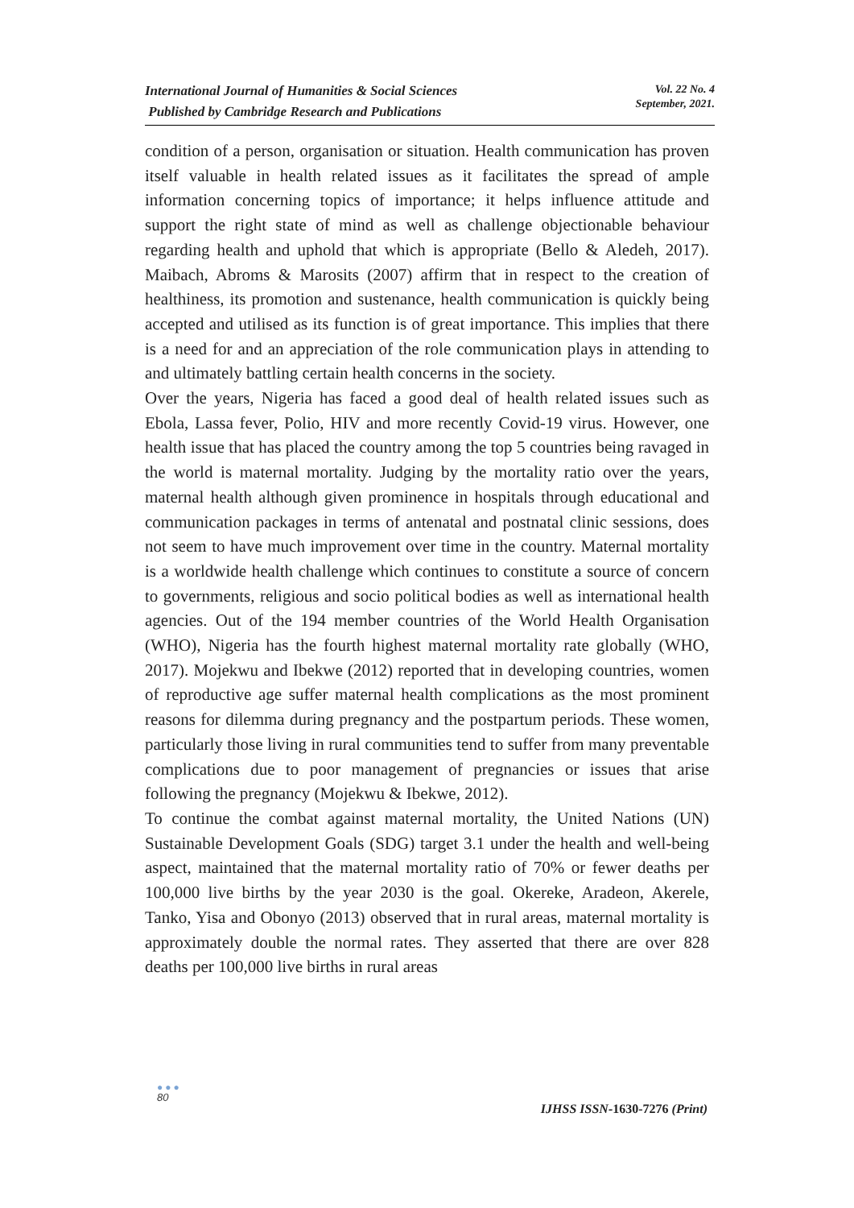International Journal of Humanities & Social Sciences
Published by Cambridge Research and Publications
Vol. 22 No. 4
September, 2021.
condition of a person, organisation or situation. Health communication has proven itself valuable in health related issues as it facilitates the spread of ample information concerning topics of importance; it helps influence attitude and support the right state of mind as well as challenge objectionable behaviour regarding health and uphold that which is appropriate (Bello & Aledeh, 2017). Maibach, Abroms & Marosits (2007) affirm that in respect to the creation of healthiness, its promotion and sustenance, health communication is quickly being accepted and utilised as its function is of great importance. This implies that there is a need for and an appreciation of the role communication plays in attending to and ultimately battling certain health concerns in the society.
Over the years, Nigeria has faced a good deal of health related issues such as Ebola, Lassa fever, Polio, HIV and more recently Covid-19 virus. However, one health issue that has placed the country among the top 5 countries being ravaged in the world is maternal mortality. Judging by the mortality ratio over the years, maternal health although given prominence in hospitals through educational and communication packages in terms of antenatal and postnatal clinic sessions, does not seem to have much improvement over time in the country. Maternal mortality is a worldwide health challenge which continues to constitute a source of concern to governments, religious and socio political bodies as well as international health agencies. Out of the 194 member countries of the World Health Organisation (WHO), Nigeria has the fourth highest maternal mortality rate globally (WHO, 2017). Mojekwu and Ibekwe (2012) reported that in developing countries, women of reproductive age suffer maternal health complications as the most prominent reasons for dilemma during pregnancy and the postpartum periods. These women, particularly those living in rural communities tend to suffer from many preventable complications due to poor management of pregnancies or issues that arise following the pregnancy (Mojekwu & Ibekwe, 2012).
To continue the combat against maternal mortality, the United Nations (UN) Sustainable Development Goals (SDG) target 3.1 under the health and well-being aspect, maintained that the maternal mortality ratio of 70% or fewer deaths per 100,000 live births by the year 2030 is the goal. Okereke, Aradeon, Akerele, Tanko, Yisa and Obonyo (2013) observed that in rural areas, maternal mortality is approximately double the normal rates. They asserted that there are over 828 deaths per 100,000 live births in rural areas
●●●
80
IJHSS ISSN-1630-7276 (Print)